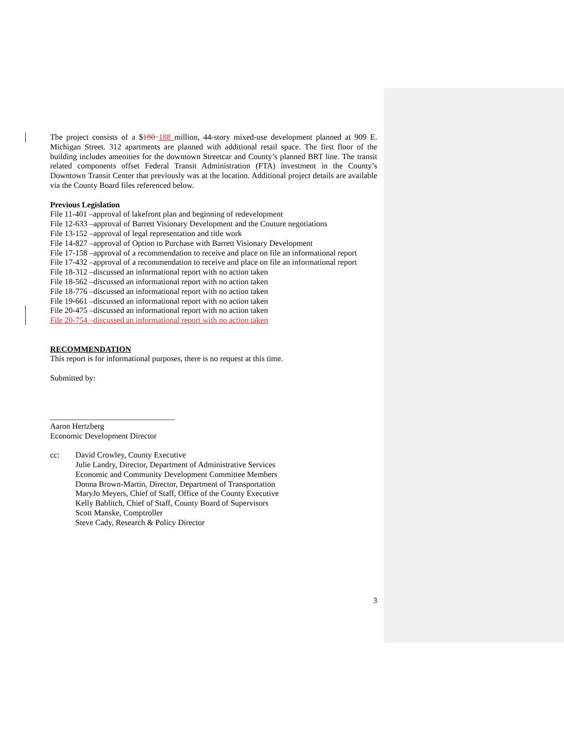The project consists of a $180 188 million, 44-story mixed-use development planned at 909 E. Michigan Street. 312 apartments are planned with additional retail space. The first floor of the building includes amenities for the downtown Streetcar and County’s planned BRT line. The transit related components offset Federal Transit Administration (FTA) investment in the County’s Downtown Transit Center that previously was at the location. Additional project details are available via the County Board files referenced below.
Previous Legislation
File 11-401 –approval of lakefront plan and beginning of redevelopment
File 12-633 –approval of Barrett Visionary Development and the Couture negotiations
File 13-152 –approval of legal representation and title work
File 14-827 –approval of Option to Purchase with Barrett Visionary Development
File 17-158 –approval of a recommendation to receive and place on file an informational report
File 17-432 –approval of a recommendation to receive and place on file an informational report
File 18-312 –discussed an informational report with no action taken
File 18-562 –discussed an informational report with no action taken
File 18-776 –discussed an informational report with no action taken
File 19-661 –discussed an informational report with no action taken
File 20-475 –discussed an informational report with no action taken
File 20-754 –discussed an informational report with no action taken
RECOMMENDATION
This report is for informational purposes, there is no request at this time.
Submitted by:
_______________________________
Aaron Hertzberg
Economic Development Director
cc: David Crowley, County Executive
Julie Landry, Director, Department of Administrative Services
Economic and Community Development Committee Members
Donna Brown-Martin, Director, Department of Transportation
MaryJo Meyers, Chief of Staff, Office of the County Executive
Kelly Bablitch, Chief of Staff, County Board of Supervisors
Scott Manske, Comptroller
Steve Cady, Research & Policy Director
3